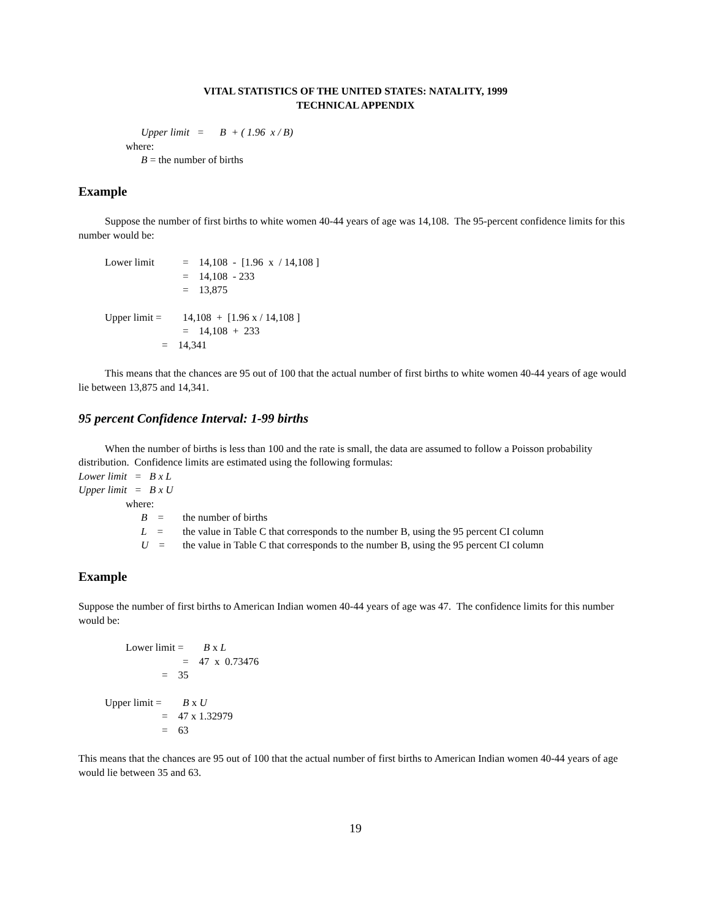VITAL STATISTICS OF THE UNITED STATES: NATALITY, 1999
TECHNICAL APPENDIX
Upper limit = B + ( 1.96 x / B)
where:
B = the number of births
Example
Suppose the number of first births to white women 40-44 years of age was 14,108. The 95-percent confidence limits for this number would be:
Lower limit = 14,108 - [1.96 x / 14,108 ]
= 14,108 - 233
= 13,875
Upper limit = 14,108 + [1.96 x / 14,108 ]
= 14,108 + 233
= 14,341
This means that the chances are 95 out of 100 that the actual number of first births to white women 40-44 years of age would lie between 13,875 and 14,341.
95 percent Confidence Interval: 1-99 births
When the number of births is less than 100 and the rate is small, the data are assumed to follow a Poisson probability distribution. Confidence limits are estimated using the following formulas:
Lower limit = B x L
Upper limit = B x U
where:
B = the number of births
L = the value in Table C that corresponds to the number B, using the 95 percent CI column
U = the value in Table C that corresponds to the number B, using the 95 percent CI column
Example
Suppose the number of first births to American Indian women 40-44 years of age was 47. The confidence limits for this number would be:
Lower limit = B x L
= 47 x 0.73476
= 35
Upper limit = B x U
= 47 x 1.32979
= 63
This means that the chances are 95 out of 100 that the actual number of first births to American Indian women 40-44 years of age would lie between 35 and 63.
19